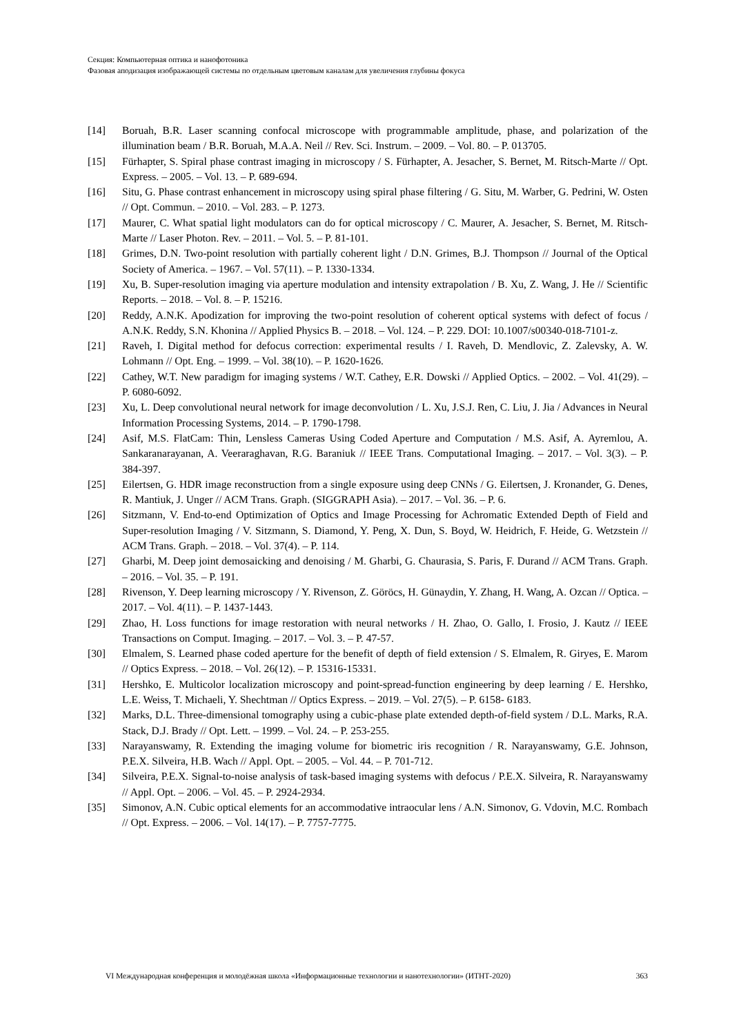Секция: Компьютерная оптика и нанофотоника
Фазовая аподизация изображающей системы по отдельным цветовым каналам для увеличения глубины фокуса
[14] Boruah, B.R. Laser scanning confocal microscope with programmable amplitude, phase, and polarization of the illumination beam / B.R. Boruah, M.A.A. Neil // Rev. Sci. Instrum. – 2009. – Vol. 80. – P. 013705.
[15] Fürhapter, S. Spiral phase contrast imaging in microscopy / S. Fürhapter, A. Jesacher, S. Bernet, M. Ritsch-Marte // Opt. Express. – 2005. – Vol. 13. – P. 689-694.
[16] Situ, G. Phase contrast enhancement in microscopy using spiral phase filtering / G. Situ, M. Warber, G. Pedrini, W. Osten // Opt. Commun. – 2010. – Vol. 283. – P. 1273.
[17] Maurer, C. What spatial light modulators can do for optical microscopy / C. Maurer, A. Jesacher, S. Bernet, M. Ritsch-Marte // Laser Photon. Rev. – 2011. – Vol. 5. – P. 81-101.
[18] Grimes, D.N. Two-point resolution with partially coherent light / D.N. Grimes, B.J. Thompson // Journal of the Optical Society of America. – 1967. – Vol. 57(11). – P. 1330-1334.
[19] Xu, B. Super-resolution imaging via aperture modulation and intensity extrapolation / B. Xu, Z. Wang, J. He // Scientific Reports. – 2018. – Vol. 8. – P. 15216.
[20] Reddy, A.N.K. Apodization for improving the two-point resolution of coherent optical systems with defect of focus / A.N.K. Reddy, S.N. Khonina // Applied Physics B. – 2018. – Vol. 124. – P. 229. DOI: 10.1007/s00340-018-7101-z.
[21] Raveh, I. Digital method for defocus correction: experimental results / I. Raveh, D. Mendlovic, Z. Zalevsky, A. W. Lohmann // Opt. Eng. – 1999. – Vol. 38(10). – P. 1620-1626.
[22] Cathey, W.T. New paradigm for imaging systems / W.T. Cathey, E.R. Dowski // Applied Optics. – 2002. – Vol. 41(29). – P. 6080-6092.
[23] Xu, L. Deep convolutional neural network for image deconvolution / L. Xu, J.S.J. Ren, C. Liu, J. Jia / Advances in Neural Information Processing Systems, 2014. – P. 1790-1798.
[24] Asif, M.S. FlatCam: Thin, Lensless Cameras Using Coded Aperture and Computation / M.S. Asif, A. Ayremlou, A. Sankaranarayanan, A. Veeraraghavan, R.G. Baraniuk // IEEE Trans. Computational Imaging. – 2017. – Vol. 3(3). – P. 384-397.
[25] Eilertsen, G. HDR image reconstruction from a single exposure using deep CNNs / G. Eilertsen, J. Kronander, G. Denes, R. Mantiuk, J. Unger // ACM Trans. Graph. (SIGGRAPH Asia). – 2017. – Vol. 36. – P. 6.
[26] Sitzmann, V. End-to-end Optimization of Optics and Image Processing for Achromatic Extended Depth of Field and Super-resolution Imaging / V. Sitzmann, S. Diamond, Y. Peng, X. Dun, S. Boyd, W. Heidrich, F. Heide, G. Wetzstein // ACM Trans. Graph. – 2018. – Vol. 37(4). – P. 114.
[27] Gharbi, M. Deep joint demosaicking and denoising / M. Gharbi, G. Chaurasia, S. Paris, F. Durand // ACM Trans. Graph. – 2016. – Vol. 35. – P. 191.
[28] Rivenson, Y. Deep learning microscopy / Y. Rivenson, Z. Göröcs, H. Günaydin, Y. Zhang, H. Wang, A. Ozcan // Optica. – 2017. – Vol. 4(11). – P. 1437-1443.
[29] Zhao, H. Loss functions for image restoration with neural networks / H. Zhao, O. Gallo, I. Frosio, J. Kautz // IEEE Transactions on Comput. Imaging. – 2017. – Vol. 3. – P. 47-57.
[30] Elmalem, S. Learned phase coded aperture for the benefit of depth of field extension / S. Elmalem, R. Giryes, E. Marom // Optics Express. – 2018. – Vol. 26(12). – P. 15316-15331.
[31] Hershko, E. Multicolor localization microscopy and point-spread-function engineering by deep learning / E. Hershko, L.E. Weiss, T. Michaeli, Y. Shechtman // Optics Express. – 2019. – Vol. 27(5). – P. 6158- 6183.
[32] Marks, D.L. Three-dimensional tomography using a cubic-phase plate extended depth-of-field system / D.L. Marks, R.A. Stack, D.J. Brady // Opt. Lett. – 1999. – Vol. 24. – P. 253-255.
[33] Narayanswamy, R. Extending the imaging volume for biometric iris recognition / R. Narayanswamy, G.E. Johnson, P.E.X. Silveira, H.B. Wach // Appl. Opt. – 2005. – Vol. 44. – P. 701-712.
[34] Silveira, P.E.X. Signal-to-noise analysis of task-based imaging systems with defocus / P.E.X. Silveira, R. Narayanswamy // Appl. Opt. – 2006. – Vol. 45. – P. 2924-2934.
[35] Simonov, A.N. Cubic optical elements for an accommodative intraocular lens / A.N. Simonov, G. Vdovin, M.C. Rombach // Opt. Express. – 2006. – Vol. 14(17). – P. 7757-7775.
VI Международная конференция и молодёжная школа «Информационные технологии и нанотехнологии» (ИТНТ-2020) 363